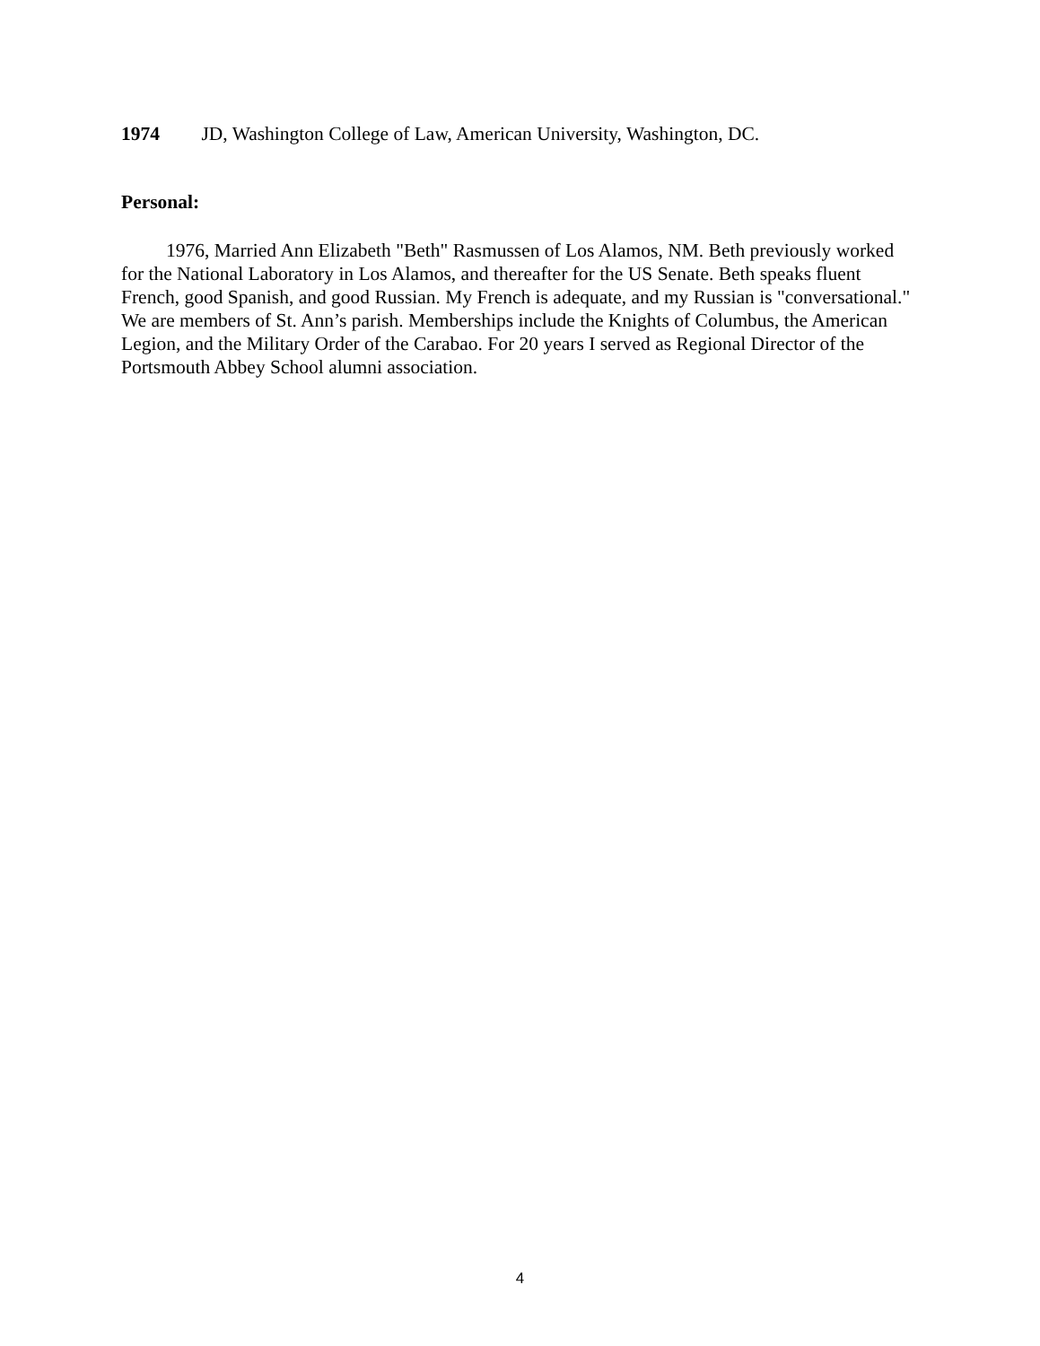1974 JD, Washington College of Law, American University, Washington, DC.
Personal:
1976, Married Ann Elizabeth "Beth" Rasmussen of Los Alamos, NM. Beth previously worked for the National Laboratory in Los Alamos, and thereafter for the US Senate. Beth speaks fluent French, good Spanish, and good Russian. My French is adequate, and my Russian is "conversational." We are members of St. Ann’s parish. Memberships include the Knights of Columbus, the American Legion, and the Military Order of the Carabao. For 20 years I served as Regional Director of the Portsmouth Abbey School alumni association.
4